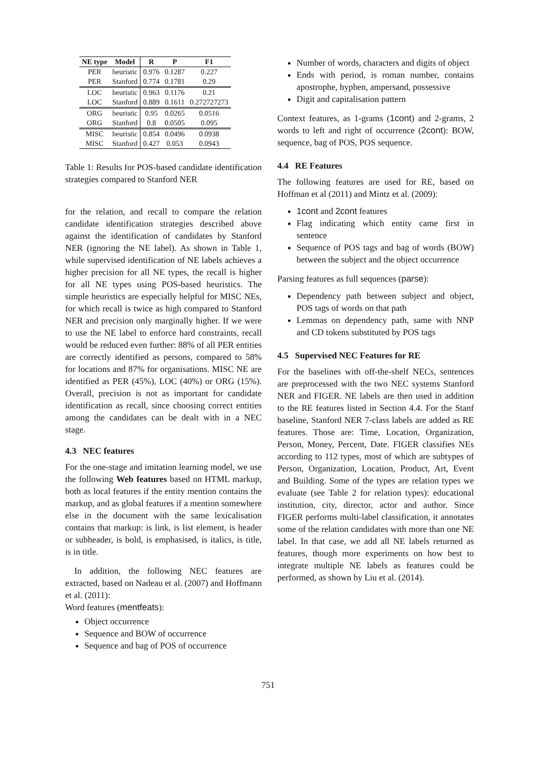| NE type | Model | R | P | F1 |
| --- | --- | --- | --- | --- |
| PER | heuristic | 0.976 | 0.1287 | 0.227 |
| PER | Stanford | 0.774 | 0.1781 | 0.29 |
| LOC | heuristic | 0.963 | 0.1176 | 0.21 |
| LOC | Stanford | 0.889 | 0.1611 | 0.272727273 |
| ORG | heuristic | 0.95 | 0.0265 | 0.0516 |
| ORG | Stanford | 0.8 | 0.0505 | 0.095 |
| MISC | heuristic | 0.854 | 0.0496 | 0.0938 |
| MISC | Stanford | 0.427 | 0.053 | 0.0943 |
Table 1: Results for POS-based candidate identification strategies compared to Stanford NER
for the relation, and recall to compare the relation candidate identification strategies described above against the identification of candidates by Stanford NER (ignoring the NE label). As shown in Table 1, while supervised identification of NE labels achieves a higher precision for all NE types, the recall is higher for all NE types using POS-based heuristics. The simple heuristics are especially helpful for MISC NEs, for which recall is twice as high compared to Stanford NER and precision only marginally higher. If we were to use the NE label to enforce hard constraints, recall would be reduced even further: 88% of all PER entities are correctly identified as persons, compared to 58% for locations and 87% for organisations. MISC NE are identified as PER (45%), LOC (40%) or ORG (15%). Overall, precision is not as important for candidate identification as recall, since choosing correct entities among the candidates can be dealt with in a NEC stage.
4.3 NEC features
For the one-stage and imitation learning model, we use the following Web features based on HTML markup, both as local features if the entity mention contains the markup, and as global features if a mention somewhere else in the document with the same lexicalisation contains that markup: is link, is list element, is header or subheader, is bold, is emphasised, is italics, is title, is in title.
In addition, the following NEC features are extracted, based on Nadeau et al. (2007) and Hoffmann et al. (2011):
Word features (mentfeats):
Object occurrence
Sequence and BOW of occurrence
Sequence and bag of POS of occurrence
Number of words, characters and digits of object
Ends with period, is roman number, contains apostrophe, hyphen, ampersand, possessive
Digit and capitalisation pattern
Context features, as 1-grams (1cont) and 2-grams, 2 words to left and right of occurrence (2cont): BOW, sequence, bag of POS, POS sequence.
4.4 RE Features
The following features are used for RE, based on Hoffman et al (2011) and Mintz et al. (2009):
1cont and 2cont features
Flag indicating which entity came first in sentence
Sequence of POS tags and bag of words (BOW) between the subject and the object occurrence
Parsing features as full sequences (parse):
Dependency path between subject and object, POS tags of words on that path
Lemmas on dependency path, same with NNP and CD tokens substituted by POS tags
4.5 Supervised NEC Features for RE
For the baselines with off-the-shelf NECs, sentences are preprocessed with the two NEC systems Stanford NER and FIGER. NE labels are then used in addition to the RE features listed in Section 4.4. For the Stanf baseline, Stanford NER 7-class labels are added as RE features. Those are: Time, Location, Organization, Person, Money, Percent, Date. FIGER classifies NEs according to 112 types, most of which are subtypes of Person, Organization, Location, Product, Art, Event and Building. Some of the types are relation types we evaluate (see Table 2 for relation types): educational institution, city, director, actor and author. Since FIGER performs multi-label classification, it annotates some of the relation candidates with more than one NE label. In that case, we add all NE labels returned as features, though more experiments on how best to integrate multiple NE labels as features could be performed, as shown by Liu et al. (2014).
751